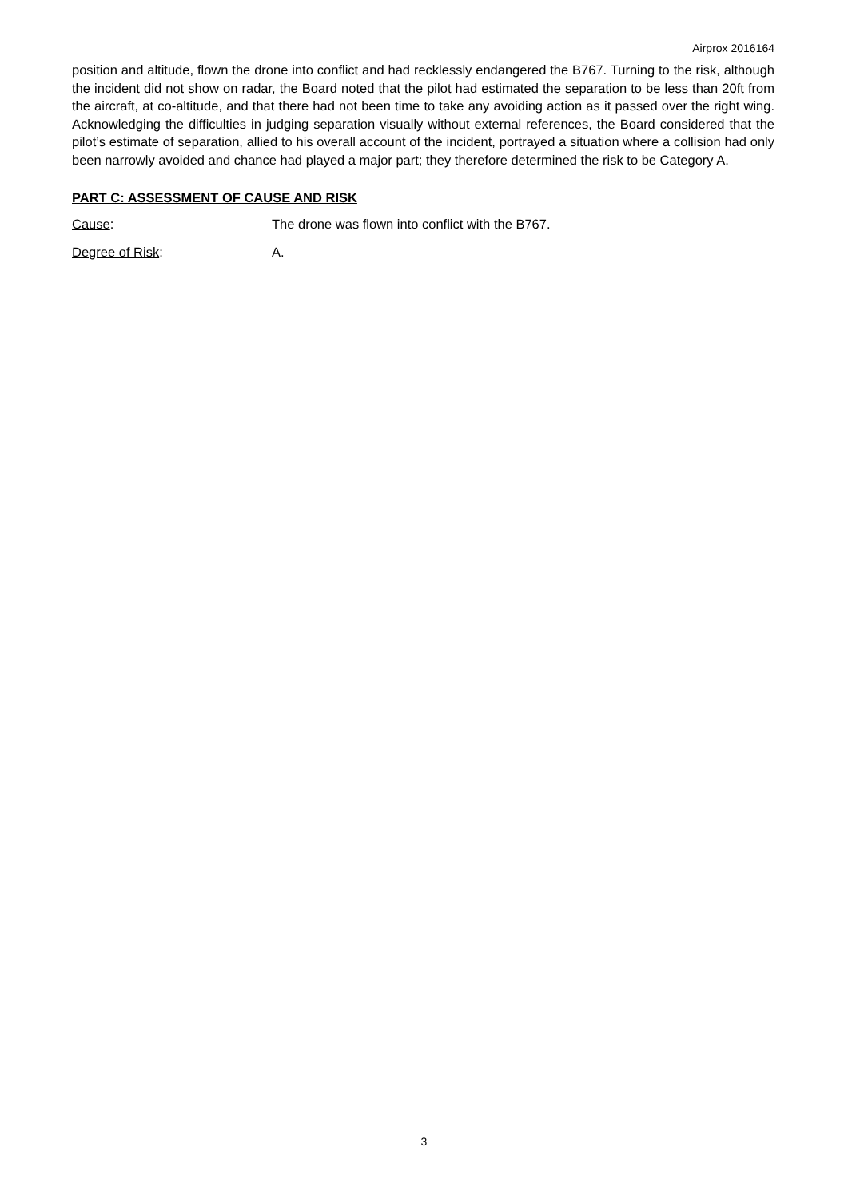Airprox 2016164
position and altitude, flown the drone into conflict and had recklessly endangered the B767. Turning to the risk, although the incident did not show on radar, the Board noted that the pilot had estimated the separation to be less than 20ft from the aircraft, at co-altitude, and that there had not been time to take any avoiding action as it passed over the right wing. Acknowledging the difficulties in judging separation visually without external references, the Board considered that the pilot’s estimate of separation, allied to his overall account of the incident, portrayed a situation where a collision had only been narrowly avoided and chance had played a major part; they therefore determined the risk to be Category A.
PART C: ASSESSMENT OF CAUSE AND RISK
Cause: The drone was flown into conflict with the B767.
Degree of Risk: A.
3